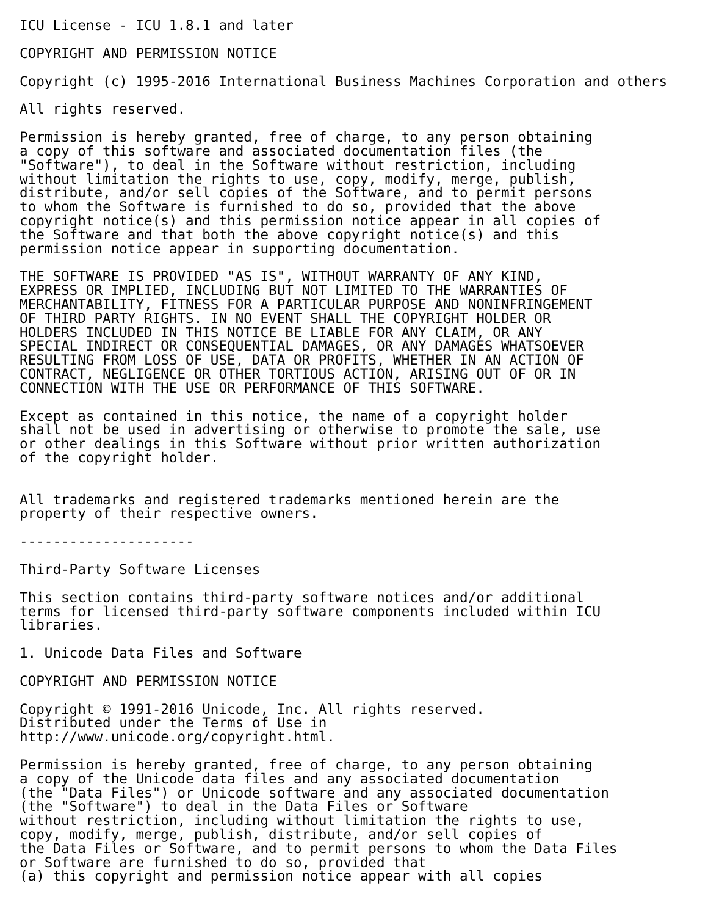ICU License - ICU 1.8.1 and laterCOPYRIGHT AND PERMISSION NOTICECopyright (c) 1995-2016 International Business Machines Corporation and othersAll rights reserved.Permission is hereby granted, free of charge, to any person obtaining
a copy of this software and associated documentation files (the
"Software"), to deal in the Software without restriction, including
without limitation the rights to use, copy, modify, merge, publish,
distribute, and/or sell copies of the Software, and to permit persons
to whom the Software is furnished to do so, provided that the above
copyright notice(s) and this permission notice appear in all copies of
the Software and that both the above copyright notice(s) and this
permission notice appear in supporting documentation.THE SOFTWARE IS PROVIDED "AS IS", WITHOUT WARRANTY OF ANY KIND,
EXPRESS OR IMPLIED, INCLUDING BUT NOT LIMITED TO THE WARRANTIES OF
MERCHANTABILITY, FITNESS FOR A PARTICULAR PURPOSE AND NONINFRINGEMENT
OF THIRD PARTY RIGHTS. IN NO EVENT SHALL THE COPYRIGHT HOLDER OR
HOLDERS INCLUDED IN THIS NOTICE BE LIABLE FOR ANY CLAIM, OR ANY
SPECIAL INDIRECT OR CONSEQUENTIAL DAMAGES, OR ANY DAMAGES WHATSOEVER
RESULTING FROM LOSS OF USE, DATA OR PROFITS, WHETHER IN AN ACTION OF
CONTRACT, NEGLIGENCE OR OTHER TORTIOUS ACTION, ARISING OUT OF OR IN
CONNECTION WITH THE USE OR PERFORMANCE OF THIS SOFTWARE.Except as contained in this notice, the name of a copyright holder
shall not be used in advertising or otherwise to promote the sale, use
or other dealings in this Software without prior written authorization
of the copyright holder.
All trademarks and registered trademarks mentioned herein are the
property of their respective owners.---------------------Third-Party Software LicensesThis section contains third-party software notices and/or additional
terms for licensed third-party software components included within ICU
libraries.1. Unicode Data Files and SoftwareCOPYRIGHT AND PERMISSION NOTICECopyright © 1991-2016 Unicode, Inc. All rights reserved.
Distributed under the Terms of Use in
http://www.unicode.org/copyright.html.Permission is hereby granted, free of charge, to any person obtaining
a copy of the Unicode data files and any associated documentation
(the "Data Files") or Unicode software and any associated documentation
(the "Software") to deal in the Data Files or Software
without restriction, including without limitation the rights to use,
copy, modify, merge, publish, distribute, and/or sell copies of
the Data Files or Software, and to permit persons to whom the Data Files
or Software are furnished to do so, provided that
(a) this copyright and permission notice appear with all copies